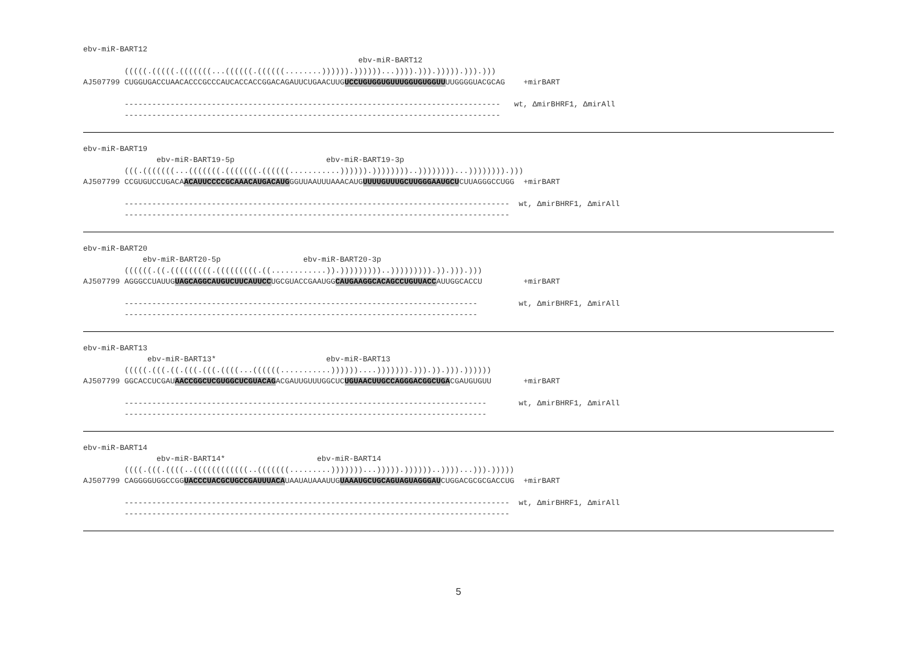ebv-miR-BART12
                                                            ebv-miR-BART12
         (((((.(((((.(((((((...((((((.((((((........)))))).))))))...)))).))).))))).))).)))
AJ507799 CUGGUGACCUAACACCCGCCCAUCACCACCGGACAGAUUCUGAACUUGUCCUGUGGUGUUUGGUGUGGUUUUGGGGUACGCAG    +mirBART

         ----------------------------------------------------------------------------------   wt, ΔmirBHRF1, ΔmirAll
         ----------------------------------------------------------------------------------
ebv-miR-BART19
                ebv-miR-BART19-5p                    ebv-miR-BART19-3p
         (((.(((((((...(((((((.(((((((.((((((...........)))))).))))))))..))))))))...)))))))).)))
AJ507799 CCGUGUCCUGACAACAUUCCCCGCAAACAUGACAUGGGUUAAUUUAAACAUGUUUUGUUUGCUUGGGAAUGCUCUUAGGGCCUGG  +mirBART

         ------------------------------------------------------------------------------------  wt, ΔmirBHRF1, ΔmirAll
         ------------------------------------------------------------------------------------
ebv-miR-BART20
             ebv-miR-BART20-5p                  ebv-miR-BART20-3p
         ((((((.((.(((((((((.(((((((((.((............)).)))))))))..))))))))).)).))).)))
AJ507799 AGGGCCUAUUGUAGCAGGCAUGUCUUCAUUCCUGCGUACCGAAUGGCAUGAAGGCACAGCCUGUUACCAUUGGCACCU         +mirBART

         -----------------------------------------------------------------------------         wt, ΔmirBHRF1, ΔmirAll
         -----------------------------------------------------------------------------
ebv-miR-BART13
              ebv-miR-BART13*                        ebv-miR-BART13
         (((((.(((.((.(((.(((.((((...((((((...........))))))....))))))).))).)).))).))))))
AJ507799 GGCACCUCGAUAACCGGCUCGUGGCUCGUACAGACGAUUGUUUGGCUCUGUAACUUGCCAGGGACGGCUGACGAUGUGUU       +mirBART

         -------------------------------------------------------------------------------       wt, ΔmirBHRF1, ΔmirAll
         -------------------------------------------------------------------------------
ebv-miR-BART14
                ebv-miR-BART14*                    ebv-miR-BART14
         ((((.(((.((((..((((((((((((..(((((((.........)))))))...))))).))))))..))))...))).)))))
AJ507799 CAGGGGUGGCCGGUACCCUACGCUGCCGAUUUACAUAAUAUAAAUUGUAAAUGCUGCAGUAGUAGGGAUCUGGACGCGCGACCUG  +mirBART

         ------------------------------------------------------------------------------------  wt, ΔmirBHRF1, ΔmirAll
         ------------------------------------------------------------------------------------
5